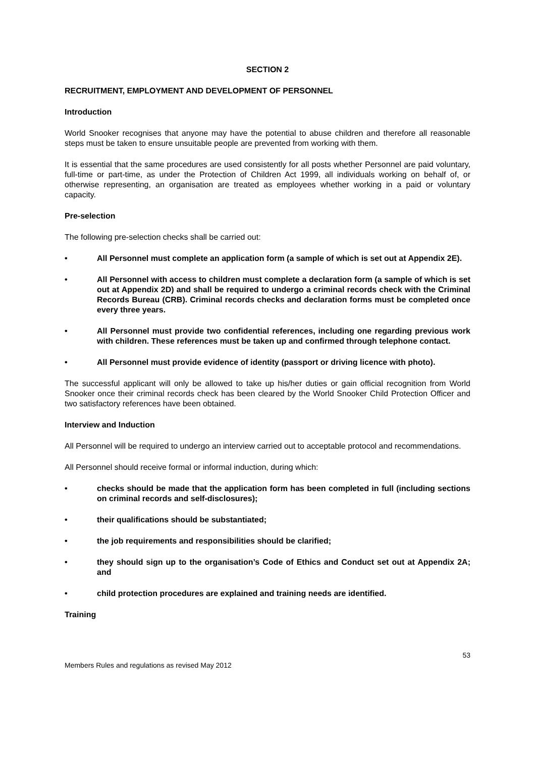SECTION 2
RECRUITMENT, EMPLOYMENT AND DEVELOPMENT OF PERSONNEL
Introduction
World Snooker recognises that anyone may have the potential to abuse children and therefore all reasonable steps must be taken to ensure unsuitable people are prevented from working with them.
It is essential that the same procedures are used consistently for all posts whether Personnel are paid voluntary, full-time or part-time, as under the Protection of Children Act 1999, all individuals working on behalf of, or otherwise representing, an organisation are treated as employees whether working in a paid or voluntary capacity.
Pre-selection
The following pre-selection checks shall be carried out:
• All Personnel must complete an application form (a sample of which is set out at Appendix 2E).
• All Personnel with access to children must complete a declaration form (a sample of which is set out at Appendix 2D) and shall be required to undergo a criminal records check with the Criminal Records Bureau (CRB). Criminal records checks and declaration forms must be completed once every three years.
• All Personnel must provide two confidential references, including one regarding previous work with children. These references must be taken up and confirmed through telephone contact.
• All Personnel must provide evidence of identity (passport or driving licence with photo).
The successful applicant will only be allowed to take up his/her duties or gain official recognition from World Snooker once their criminal records check has been cleared by the World Snooker Child Protection Officer and two satisfactory references have been obtained.
Interview and Induction
All Personnel will be required to undergo an interview carried out to acceptable protocol and recommendations.
All Personnel should receive formal or informal induction, during which:
• checks should be made that the application form has been completed in full (including sections on criminal records and self-disclosures);
• their qualifications should be substantiated;
• the job requirements and responsibilities should be clarified;
• they should sign up to the organisation’s Code of Ethics and Conduct set out at Appendix 2A; and
• child protection procedures are explained and training needs are identified.
Training
53
Members Rules and regulations as revised May 2012